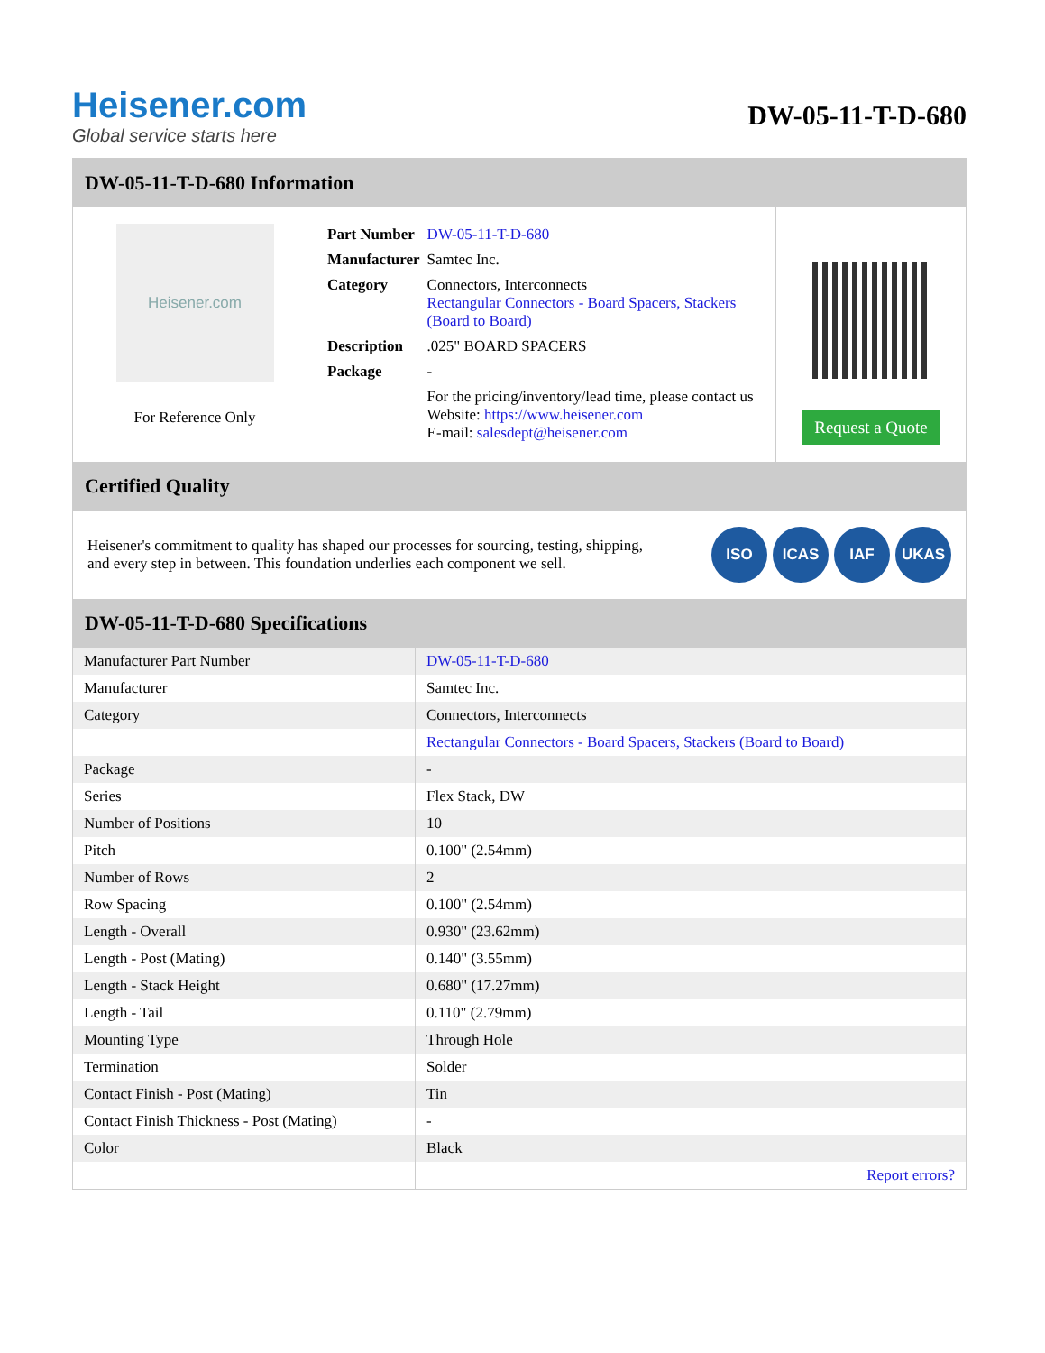Heisener.com
Global service starts here
DW-05-11-T-D-680
DW-05-11-T-D-680 Information
Heisener.com
For Reference Only
| Part Number | DW-05-11-T-D-680 |
| Manufacturer | Samtec Inc. |
| Category | Connectors, Interconnects Rectangular Connectors - Board Spacers, Stackers (Board to Board) |
| Description | .025" BOARD SPACERS |
| Package | - |
| | For the pricing/inventory/lead time, please contact us Website: https://www.heisener.com E-mail: salesdept@heisener.com |
Request a Quote
Certified Quality
Heisener's commitment to quality has shaped our processes for sourcing, testing, shipping, and every step in between. This foundation underlies each component we sell.
ISO ICAS IAF UKAS
DW-05-11-T-D-680 Specifications
| Manufacturer Part Number | DW-05-11-T-D-680 |
| Manufacturer | Samtec Inc. |
| Category | Connectors, Interconnects |
| | Rectangular Connectors - Board Spacers, Stackers (Board to Board) |
| Package | - |
| Series | Flex Stack, DW |
| Number of Positions | 10 |
| Pitch | 0.100" (2.54mm) |
| Number of Rows | 2 |
| Row Spacing | 0.100" (2.54mm) |
| Length - Overall | 0.930" (23.62mm) |
| Length - Post (Mating) | 0.140" (3.55mm) |
| Length - Stack Height | 0.680" (17.27mm) |
| Length - Tail | 0.110" (2.79mm) |
| Mounting Type | Through Hole |
| Termination | Solder |
| Contact Finish - Post (Mating) | Tin |
| Contact Finish Thickness - Post (Mating) | - |
| Color | Black |
| | Report errors? |